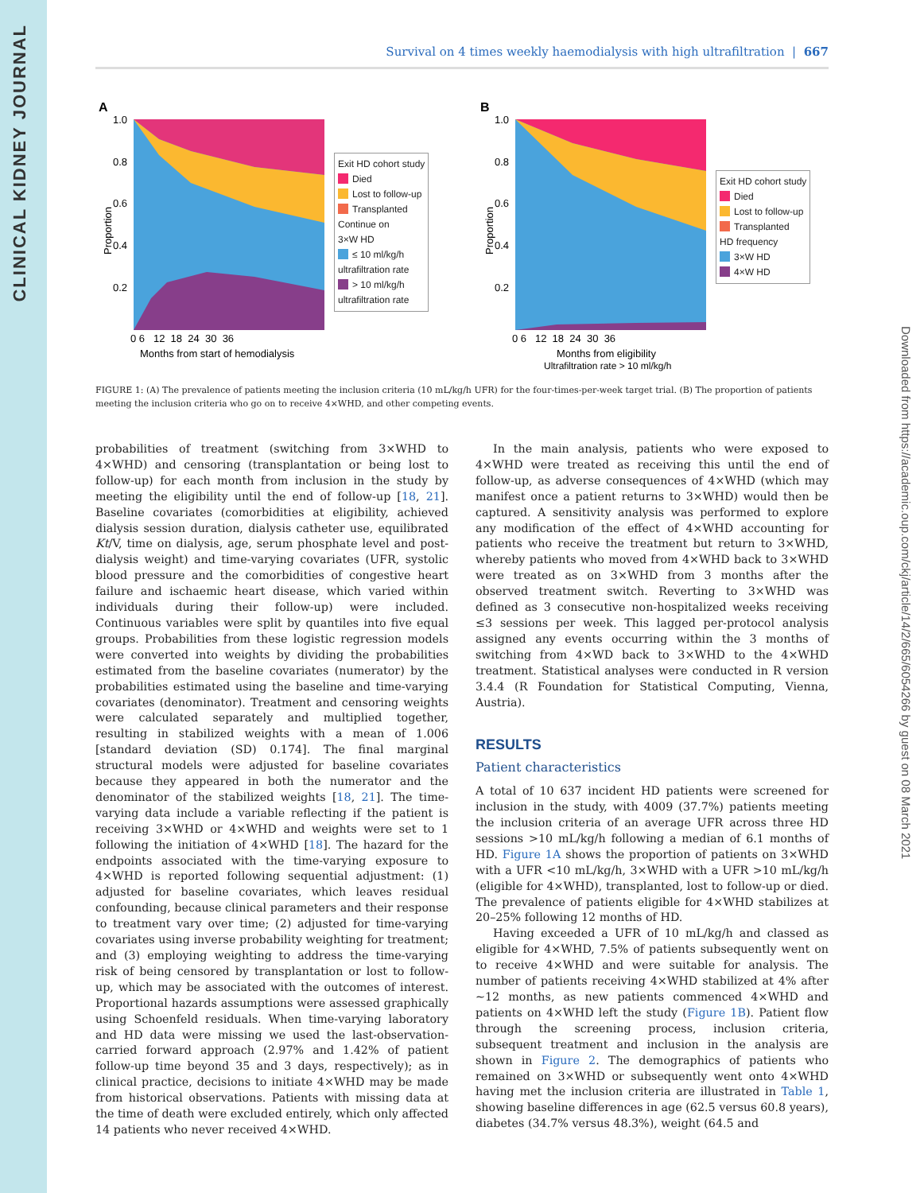CLINICAL KIDNEY JOURNAL
Downloaded from https://academic.oup.com/ckj/article/14/2/665/6054266 by guest on 08 March 2021
Survival on 4 times weekly haemodialysis with high ultrafiltration | 667
A
Proportion
1.0
0.8
0.6
0.4
0.2
0 6 12 18 24 30 36
Months from start of hemodialysis
Exit HD cohort study
Died
Lost to follow-up
Transplanted
Continue on
3×W HD
≤ 10 ml/kg/h
ultrafiltration rate
> 10 ml/kg/h
ultrafiltration rate
B
Proportion
1.0
0.8
0.6
0.4
0.2
0 6 12 18 24 30 36
Months from eligibility
Ultrafiltration rate > 10 ml/kg/h
Exit HD cohort study
Died
Lost to follow-up
Transplanted
HD frequency
3×W HD
4×W HD
FIGURE 1: (A) The prevalence of patients meeting the inclusion criteria (10 mL/kg/h UFR) for the four-times-per-week target trial. (B) The proportion of patients meeting the inclusion criteria who go on to receive 4×WHD, and other competing events.
probabilities of treatment (switching from 3×WHD to 4×WHD) and censoring (transplantation or being lost to follow-up) for each month from inclusion in the study by meeting the eligibility until the end of follow-up [18, 21]. Baseline covariates (comorbidities at eligibility, achieved dialysis session duration, dialysis catheter use, equilibrated Kt/V, time on dialysis, age, serum phosphate level and post-dialysis weight) and time-varying covariates (UFR, systolic blood pressure and the comorbidities of congestive heart failure and ischaemic heart disease, which varied within individuals during their follow-up) were included. Continuous variables were split by quantiles into five equal groups. Probabilities from these logistic regression models were converted into weights by dividing the probabilities estimated from the baseline covariates (numerator) by the probabilities estimated using the baseline and time-varying covariates (denominator). Treatment and censoring weights were calculated separately and multiplied together, resulting in stabilized weights with a mean of 1.006 [standard deviation (SD) 0.174]. The final marginal structural models were adjusted for baseline covariates because they appeared in both the numerator and the denominator of the stabilized weights [18, 21]. The time-varying data include a variable reflecting if the patient is receiving 3×WHD or 4×WHD and weights were set to 1 following the initiation of 4×WHD [18]. The hazard for the endpoints associated with the time-varying exposure to 4×WHD is reported following sequential adjustment: (1) adjusted for baseline covariates, which leaves residual confounding, because clinical parameters and their response to treatment vary over time; (2) adjusted for time-varying covariates using inverse probability weighting for treatment; and (3) employing weighting to address the time-varying risk of being censored by transplantation or lost to follow-up, which may be associated with the outcomes of interest. Proportional hazards assumptions were assessed graphically using Schoenfeld residuals. When time-varying laboratory and HD data were missing we used the last-observation-carried forward approach (2.97% and 1.42% of patient follow-up time beyond 35 and 3 days, respectively); as in clinical practice, decisions to initiate 4×WHD may be made from historical observations. Patients with missing data at the time of death were excluded entirely, which only affected 14 patients who never received 4×WHD.
In the main analysis, patients who were exposed to 4×WHD were treated as receiving this until the end of follow-up, as adverse consequences of 4×WHD (which may manifest once a patient returns to 3×WHD) would then be captured. A sensitivity analysis was performed to explore any modification of the effect of 4×WHD accounting for patients who receive the treatment but return to 3×WHD, whereby patients who moved from 4×WHD back to 3×WHD were treated as on 3×WHD from 3 months after the observed treatment switch. Reverting to 3×WHD was defined as 3 consecutive non-hospitalized weeks receiving ≤3 sessions per week. This lagged per-protocol analysis assigned any events occurring within the 3 months of switching from 4×WD back to 3×WHD to the 4×WHD treatment. Statistical analyses were conducted in R version 3.4.4 (R Foundation for Statistical Computing, Vienna, Austria).
RESULTS
Patient characteristics
A total of 10 637 incident HD patients were screened for inclusion in the study, with 4009 (37.7%) patients meeting the inclusion criteria of an average UFR across three HD sessions >10 mL/kg/h following a median of 6.1 months of HD. Figure 1A shows the proportion of patients on 3×WHD with a UFR <10 mL/kg/h, 3×WHD with a UFR >10 mL/kg/h (eligible for 4×WHD), transplanted, lost to follow-up or died. The prevalence of patients eligible for 4×WHD stabilizes at 20–25% following 12 months of HD.
Having exceeded a UFR of 10 mL/kg/h and classed as eligible for 4×WHD, 7.5% of patients subsequently went on to receive 4×WHD and were suitable for analysis. The number of patients receiving 4×WHD stabilized at 4% after ~12 months, as new patients commenced 4×WHD and patients on 4×WHD left the study (Figure 1B). Patient flow through the screening process, inclusion criteria, subsequent treatment and inclusion in the analysis are shown in Figure 2. The demographics of patients who remained on 3×WHD or subsequently went onto 4×WHD having met the inclusion criteria are illustrated in Table 1, showing baseline differences in age (62.5 versus 60.8 years), diabetes (34.7% versus 48.3%), weight (64.5 and